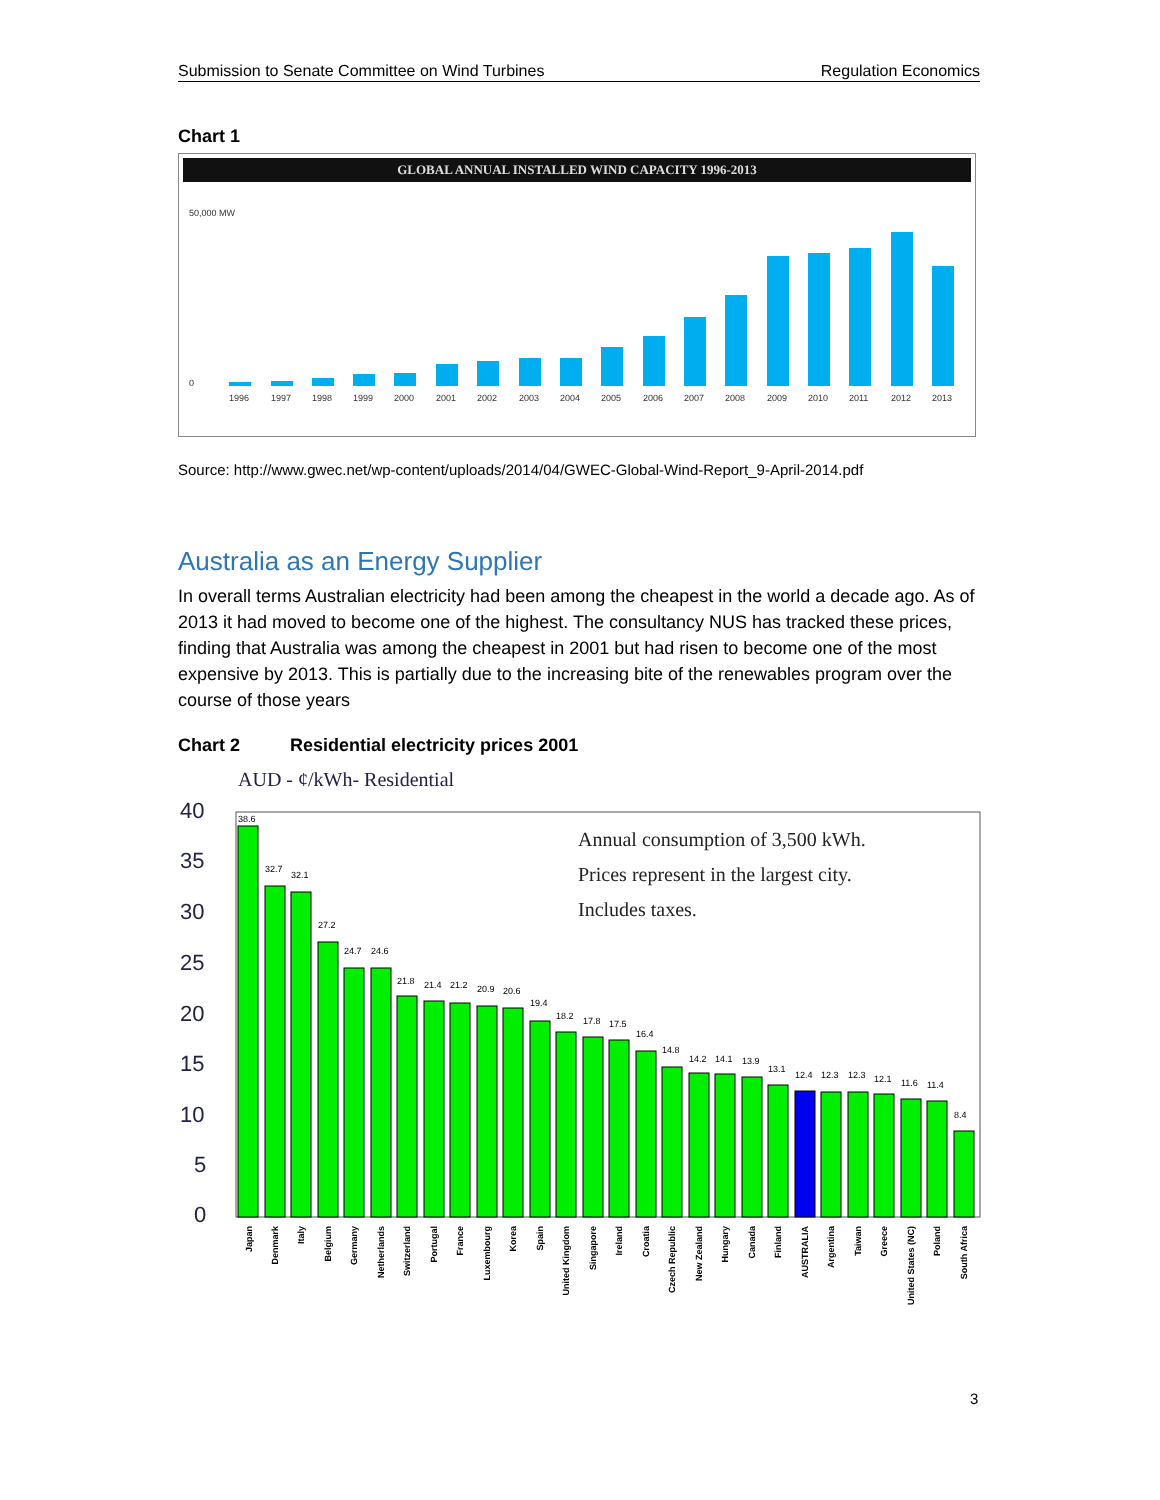Submission to Senate Committee on Wind Turbines Regulation Economics
Chart 1
GLOBAL ANNUAL INSTALLED WIND CAPACITY 1996-2013
50,000 MW
0
1996
1997
1998
1999
2000
2001
2002
2003
2004
2005
2006
2007
2008
2009
2010
2011
2012
2013
Source: http://www.gwec.net/wp-content/uploads/2014/04/GWEC-Global-Wind-Report_9-April-2014.pdf
Australia as an Energy Supplier
In overall terms Australian electricity had been among the cheapest in the world a decade ago. As of 2013 it had moved to become one of the highest. The consultancy NUS has tracked these prices, finding that Australia was among the cheapest in 2001 but had risen to become one of the most expensive by 2013. This is partially due to the increasing bite of the renewables program over the course of those years
Chart 2 Residential electricity prices 2001
AUD - ¢/kWh- Residential
40
35
30
25
20
15
10
5
0
Annual consumption of 3,500 kWh.
Prices represent in the largest city.
Includes taxes.
38.6
32.7
32.1
27.2
24.7
24.6
21.8
21.4
21.2
20.9
20.6
19.4
18.2
17.8
17.5
16.4
14.8
14.2
14.1
13.9
13.1
12.4
12.3
12.3
12.1
11.6
11.4
8.4
Japan
Denmark
Italy
Belgium
Germany
Netherlands
Switzerland
Portugal
France
Luxembourg
Korea
Spain
United Kingdom
Singapore
Ireland
Croatia
Czech Republic
New Zealand
Hungary
Canada
Finland
AUSTRALIA
Argentina
Taiwan
Greece
United States (NC)
Poland
South Africa
3